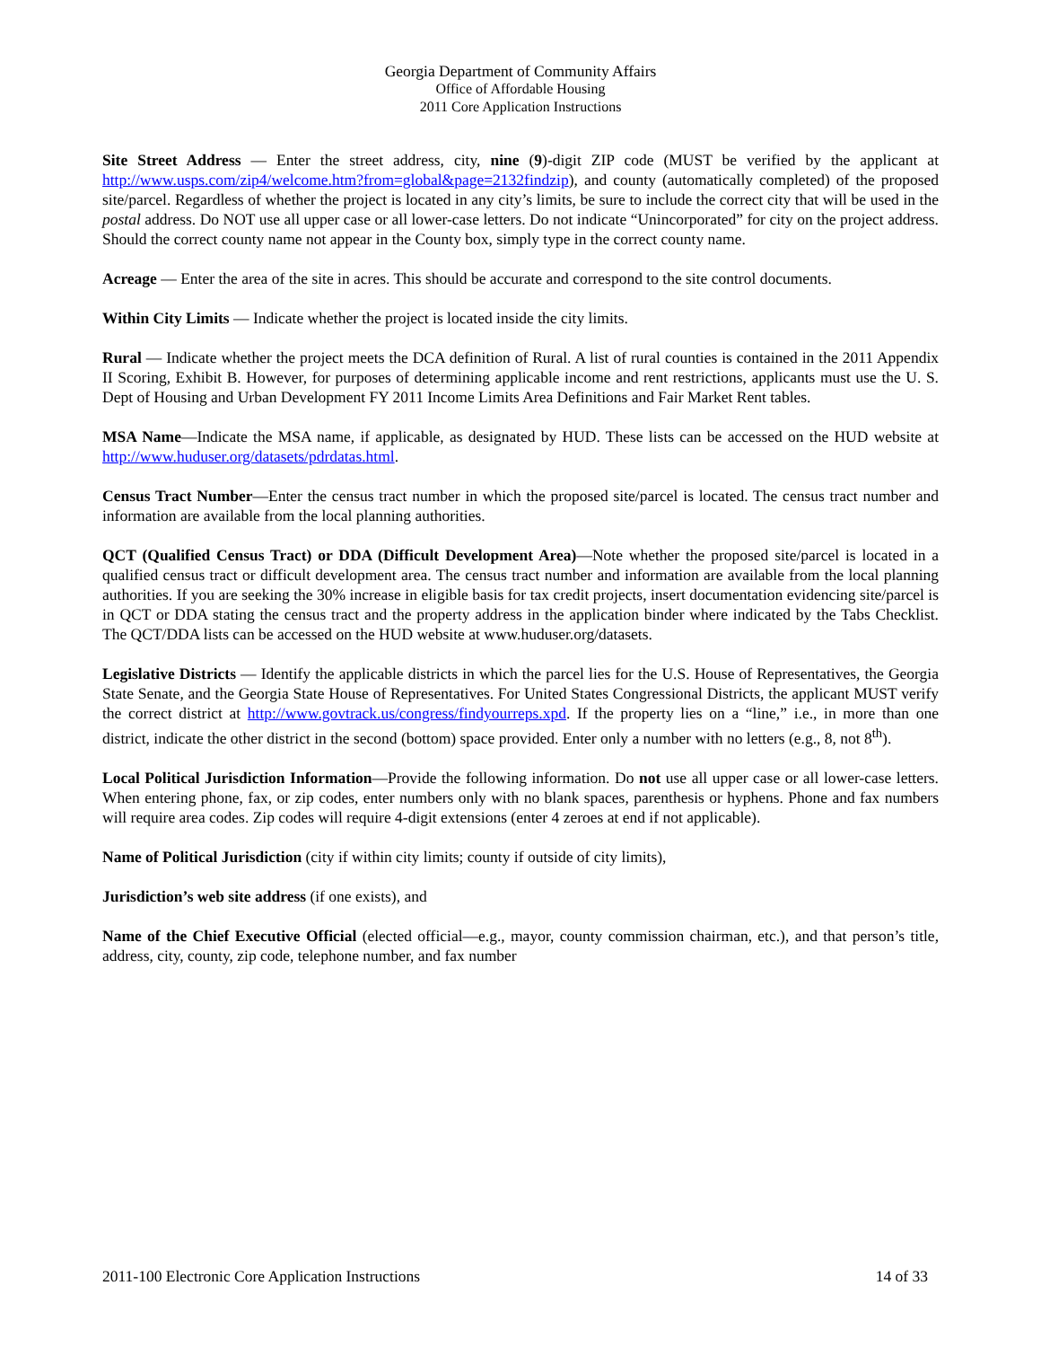Georgia Department of Community Affairs
Office of Affordable Housing
2011 Core Application Instructions
Site Street Address — Enter the street address, city, nine (9)-digit ZIP code (MUST be verified by the applicant at http://www.usps.com/zip4/welcome.htm?from=global&page=2132findzip), and county (automatically completed) of the proposed site/parcel. Regardless of whether the project is located in any city’s limits, be sure to include the correct city that will be used in the postal address. Do NOT use all upper case or all lower-case letters. Do not indicate “Unincorporated” for city on the project address. Should the correct county name not appear in the County box, simply type in the correct county name.
Acreage — Enter the area of the site in acres. This should be accurate and correspond to the site control documents.
Within City Limits — Indicate whether the project is located inside the city limits.
Rural — Indicate whether the project meets the DCA definition of Rural. A list of rural counties is contained in the 2011 Appendix II Scoring, Exhibit B. However, for purposes of determining applicable income and rent restrictions, applicants must use the U. S. Dept of Housing and Urban Development FY 2011 Income Limits Area Definitions and Fair Market Rent tables.
MSA Name—Indicate the MSA name, if applicable, as designated by HUD. These lists can be accessed on the HUD website at http://www.huduser.org/datasets/pdrdatas.html.
Census Tract Number—Enter the census tract number in which the proposed site/parcel is located. The census tract number and information are available from the local planning authorities.
QCT (Qualified Census Tract) or DDA (Difficult Development Area)—Note whether the proposed site/parcel is located in a qualified census tract or difficult development area. The census tract number and information are available from the local planning authorities. If you are seeking the 30% increase in eligible basis for tax credit projects, insert documentation evidencing site/parcel is in QCT or DDA stating the census tract and the property address in the application binder where indicated by the Tabs Checklist. The QCT/DDA lists can be accessed on the HUD website at www.huduser.org/datasets.
Legislative Districts — Identify the applicable districts in which the parcel lies for the U.S. House of Representatives, the Georgia State Senate, and the Georgia State House of Representatives. For United States Congressional Districts, the applicant MUST verify the correct district at http://www.govtrack.us/congress/findyourreps.xpd. If the property lies on a “line,” i.e., in more than one district, indicate the other district in the second (bottom) space provided. Enter only a number with no letters (e.g., 8, not 8<sup>th</sup>).
Local Political Jurisdiction Information—Provide the following information. Do not use all upper case or all lower-case letters. When entering phone, fax, or zip codes, enter numbers only with no blank spaces, parenthesis or hyphens. Phone and fax numbers will require area codes. Zip codes will require 4-digit extensions (enter 4 zeroes at end if not applicable).
Name of Political Jurisdiction (city if within city limits; county if outside of city limits),
Jurisdiction’s web site address (if one exists), and
Name of the Chief Executive Official (elected official—e.g., mayor, county commission chairman, etc.), and that person’s title, address, city, county, zip code, telephone number, and fax number
2011-100 Electronic Core Application Instructions 14 of 33